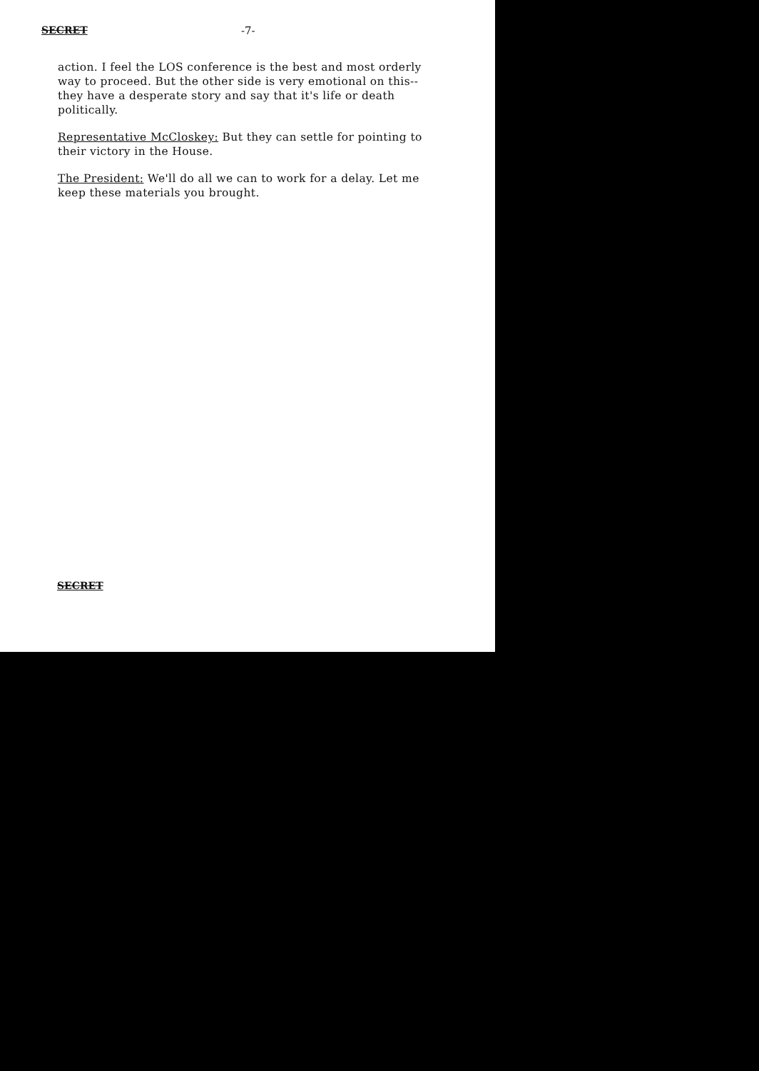SECRET -7-
action. I feel the LOS conference is the best and most orderly way to proceed. But the other side is very emotional on this--they have a desperate story and say that it's life or death politically.
Representative McCloskey: But they can settle for pointing to their victory in the House.
The President: We'll do all we can to work for a delay. Let me keep these materials you brought.
SECRET